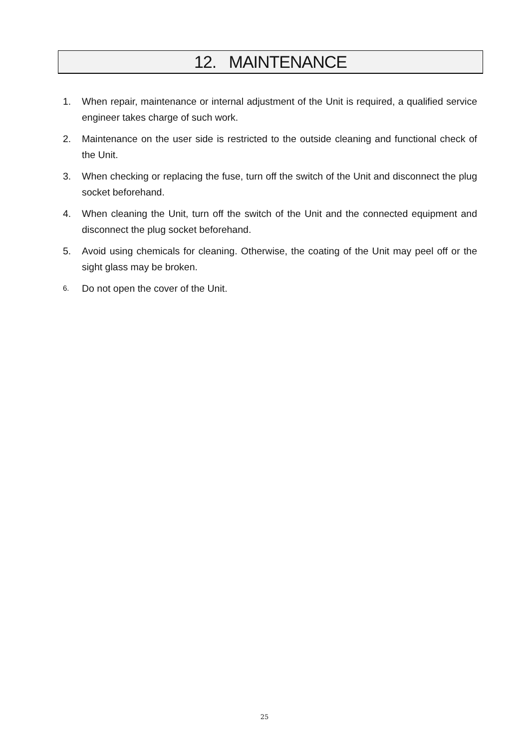12. MAINTENANCE
1. When repair, maintenance or internal adjustment of the Unit is required, a qualified service engineer takes charge of such work.
2. Maintenance on the user side is restricted to the outside cleaning and functional check of the Unit.
3. When checking or replacing the fuse, turn off the switch of the Unit and disconnect the plug socket beforehand.
4. When cleaning the Unit, turn off the switch of the Unit and the connected equipment and disconnect the plug socket beforehand.
5. Avoid using chemicals for cleaning. Otherwise, the coating of the Unit may peel off or the sight glass may be broken.
6.
Do not open the cover of the Unit.
25